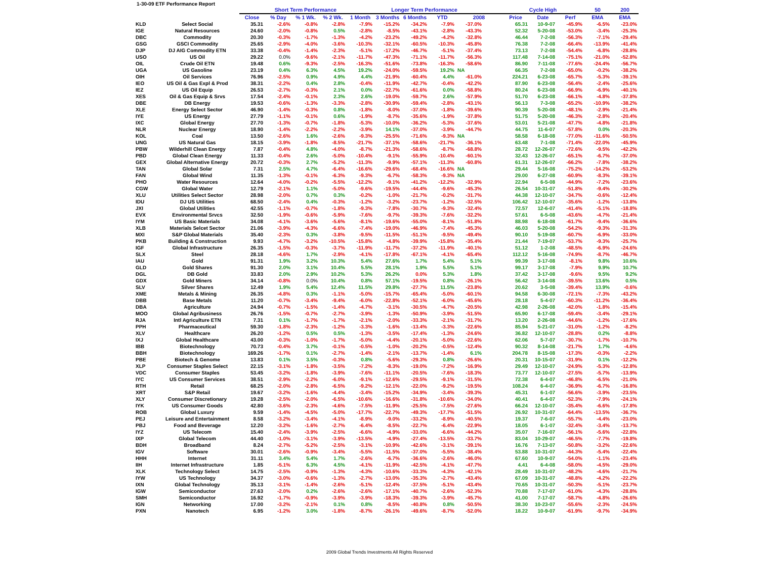1-30-09 ETF Performance Report
| | | | Short Term Performance | | | Longer Term Performance | | | | | Cycle High | | | 50 | 200 |
| --- | --- | --- | --- | --- | --- | --- | --- | --- | --- | --- | --- | --- | --- | --- | --- |
| | | Close | % Day | % 1 Wk. | % 2 Wk. | 1 Month | 3 Months | 6 Months | YTD | 2008 | Price | Date | Perf | EMA | EMA |
| KLD | Select Social | 35.31 | -2.6% | -0.8% | -2.8% | -7.9% | -15.2% | -34.2% | -7.9% | -37.0% | 65.31 | 10-9-07 | -45.9% | -6.5% | -23.0% |
| IGE | Natural Resources | 24.60 | -2.0% | -0.8% | 0.5% | -2.8% | -8.5% | -43.1% | -2.8% | -43.3% | 52.32 | 5-20-08 | -53.0% | -3.4% | -25.3% |
| DBC | Commodity | 20.30 | -0.3% | -1.7% | -1.3% | -4.2% | -23.2% | -49.2% | -4.2% | -32.8% | 46.44 | 7-2-08 | -56.3% | -7.1% | -29.4% |
| GSG | GSCI Commodity | 25.65 | -2.9% | -4.0% | -3.6% | -10.3% | -32.1% | -60.5% | -10.3% | -45.8% | 76.38 | 7-2-08 | -66.4% | -13.9% | -41.4% |
| DJP | DJ AIG Commodity ETN | 33.38 | -0.4% | -1.4% | -2.3% | -5.1% | -17.2% | -46.7% | -5.1% | -37.4% | 73.13 | 7-2-08 | -54.4% | -6.8% | -28.8% |
| USO | US Oil | 29.22 | 0.0% | -9.6% | -2.1% | -11.7% | -47.3% | -71.1% | -11.7% | -56.3% | 117.48 | 7-14-08 | -75.1% | -21.0% | -52.8% |
| OIL | Crude Oil ETN | 19.48 | 0.6% | -9.3% | -2.5% | -16.3% | -51.6% | -73.8% | -16.3% | -58.6% | 86.90 | 7-11-08 | -77.6% | -24.4% | -56.7% |
| UGA | US Gasoline | 23.19 | 0.4% | 6.3% | 4.5% | 19.2% | -24.0% | -59.5% | 19.2% | NA | 66.35 | 7-2-08 | -65.0% | -0.2% | -38.2% |
| OIH | Oil Services | 76.96 | -2.5% | 0.9% | 4.9% | 4.4% | -21.9% | -60.4% | 4.4% | -61.0% | 224.21 | 6-23-08 | -65.7% | -5.3% | -39.1% |
| IEO | US Oil & Gas Expl & Prod | 38.31 | -2.2% | 0.4% | 2.8% | -0.4% | -11.9% | -42.7% | -0.4% | -42.2% | 87.90 | 6-23-08 | -56.4% | -2.4% | -25.6% |
| IEZ | US Oil Equip | 26.53 | -2.7% | -0.3% | 2.1% | 0.0% | -22.7% | -61.6% | 0.0% | -58.8% | 80.24 | 6-23-08 | -66.9% | -6.9% | -40.1% |
| XES | Oil & Gas Equip & Srvs | 17.54 | -2.4% | -0.1% | 2.3% | 2.6% | -19.0% | -59.7% | 2.6% | -57.9% | 51.70 | 6-23-08 | -66.1% | -4.8% | -37.8% |
| DBE | DB Energy | 19.53 | -0.6% | -1.3% | -3.3% | -2.8% | -30.9% | -59.4% | -2.8% | -43.1% | 56.13 | 7-3-08 | -65.2% | -10.9% | -38.2% |
| XLE | Energy Select Sector | 46.90 | -1.4% | -0.3% | 0.8% | -1.8% | -8.0% | -37.0% | -1.8% | -39.6% | 90.39 | 5-20-08 | -48.1% | -2.9% | -21.4% |
| IYE | US Energy | 27.79 | -1.1% | -0.1% | 0.6% | -1.9% | -8.7% | -35.6% | -1.9% | -37.8% | 51.75 | 5-20-08 | -46.3% | -2.8% | -20.4% |
| IXC | Global Energy | 27.70 | -1.3% | -0.7% | -1.8% | -5.3% | -10.0% | -36.2% | -5.3% | -37.6% | 53.01 | 5-21-08 | -47.7% | -4.8% | -21.8% |
| NLR | Nuclear Energy | 18.90 | -1.4% | -2.2% | -2.2% | -3.9% | 14.1% | -37.0% | -3.9% | -44.7% | 44.75 | 11-6-07 | -57.8% | 0.0% | -20.3% |
| KOL | Coal | 13.50 | -2.6% | 1.6% | -2.6% | -9.3% | -25.5% | -71.6% | -9.3% | NA | 58.58 | 6-18-08 | -77.0% | -11.6% | -50.5% |
| UNG | US Natural Gas | 18.15 | -3.9% | -1.8% | -8.5% | -21.7% | -37.1% | -58.6% | -21.7% | -36.1% | 63.48 | 7-1-08 | -71.4% | -22.0% | -45.9% |
| PBW | Wilderhill Clean Energy | 7.87 | -0.4% | 4.8% | -4.0% | -8.7% | -21.3% | -58.6% | -8.7% | -68.8% | 28.72 | 12-26-07 | -72.6% | -9.5% | -42.2% |
| PBD | Global Clean Energy | 11.33 | -0.4% | 2.6% | -5.0% | -10.4% | -9.1% | -55.9% | -10.4% | -60.1% | 32.43 | 12-26-07 | -65.1% | -6.7% | -37.0% |
| GEX | Global Alternative Energy | 20.72 | -0.3% | 2.7% | -5.2% | -11.3% | -9.9% | -57.1% | -11.3% | -60.8% | 61.31 | 12-26-07 | -66.2% | -7.8% | -38.2% |
| TAN | Global Solar | 7.31 | 2.5% | 4.7% | -6.4% | -16.6% | -29.6% | -68.4% | -16.6% | NA | 29.44 | 5-16-08 | -75.2% | -14.2% | -53.2% |
| FAN | Global Wind | 11.35 | -1.3% | -0.1% | -6.3% | -9.3% | -6.7% | -58.3% | -9.3% | NA | 29.00 | 6-27-08 | -60.9% | -8.3% | -39.1% |
| PHO | Water Resources | 12.64 | -4.0% | -0.2% | -5.5% | -12.2% | -9.1% | -41.2% | -12.2% | -32.9% | 22.94 | 6-5-08 | -44.9% | -7.2% | -23.6% |
| CGW | Global Water | 12.79 | -2.1% | 1.1% | -5.0% | -9.6% | -19.5% | -44.4% | -9.6% | -45.3% | 26.54 | 10-31-07 | -51.8% | -9.4% | -30.2% |
| XLU | Utilities Select Sector | 28.98 | -2.0% | 0.7% | 0.3% | -0.2% | -1.0% | -21.7% | -0.2% | -31.7% | 44.38 | 12-10-07 | -34.7% | -0.6% | -12.4% |
| IDU | DJ US Utilities | 68.50 | -2.4% | 0.4% | -0.3% | -1.2% | -3.2% | -23.7% | -1.2% | -32.5% | 106.42 | 12-10-07 | -35.6% | -1.2% | -13.8% |
| JXI | Global Utilities | 42.55 | -1.1% | -0.7% | -1.8% | -9.3% | -7.8% | -30.7% | -9.3% | -32.4% | 72.57 | 12-6-07 | -41.4% | -5.1% | -18.8% |
| EVX | Environmental Srvcs | 32.50 | -1.9% | -0.6% | -5.9% | -7.6% | -9.7% | -39.3% | -7.6% | -32.2% | 57.61 | 6-5-08 | -43.6% | -4.7% | -21.4% |
| IYM | US Basic Materials | 34.08 | -4.1% | -3.6% | -5.6% | -8.1% | -19.6% | -55.0% | -8.1% | -51.8% | 88.98 | 6-18-08 | -61.7% | -9.4% | -36.6% |
| XLB | Materials Selcet Sector | 21.06 | -3.9% | -4.3% | -6.6% | -7.4% | -19.0% | -46.9% | -7.4% | -45.3% | 46.03 | 5-20-08 | -54.2% | -9.3% | -31.3% |
| MXI | S&P Global Materials | 35.40 | -2.3% | 0.3% | -3.8% | -9.5% | -11.5% | -51.1% | -9.5% | -49.4% | 90.10 | 5-19-08 | -60.7% | -6.9% | -33.0% |
| PKB | Building & Construction | 9.93 | -4.7% | -3.2% | -10.5% | -15.8% | -4.8% | -39.9% | -15.8% | -35.4% | 21.44 | 7-19-07 | -53.7% | -9.3% | -25.7% |
| IGF | Global Infrastructure | 26.35 | -1.5% | -0.3% | -3.7% | -11.9% | -11.7% | -37.2% | -11.9% | -40.1% | 51.12 | 1-2-08 | -48.5% | -6.9% | -24.6% |
| SLX | Steel | 28.18 | -4.6% | 1.7% | -2.9% | -4.1% | -17.8% | -67.1% | -4.1% | -65.4% | 112.12 | 5-16-08 | -74.9% | -8.7% | -46.7% |
| IAU | Gold | 91.31 | 1.9% | 3.2% | 10.3% | 5.4% | 27.6% | 1.7% | 5.4% | 5.1% | 99.39 | 3-17-08 | -8.1% | 9.8% | 10.6% |
| GLD | Gold Shares | 91.30 | 2.0% | 3.1% | 10.4% | 5.5% | 28.1% | 1.9% | 5.5% | 5.1% | 99.17 | 3-17-08 | -7.9% | 9.9% | 10.7% |
| DGL | DB Gold | 33.83 | 2.0% | 2.9% | 10.2% | 5.3% | 26.2% | 0.0% | 5.3% | 1.8% | 37.42 | 3-17-08 | -9.6% | 9.5% | 9.2% |
| GDX | Gold Miners | 34.14 | -0.8% | 0.0% | 10.4% | 0.8% | 57.1% | -19.5% | 0.8% | -26.1% | 56.42 | 3-14-08 | -39.5% | 13.6% | 0.5% |
| SLV | Silver Shares | 12.49 | 1.9% | 5.4% | 12.4% | 11.5% | 29.8% | -27.7% | 11.5% | -23.8% | 20.62 | 3-5-08 | -39.4% | 13.9% | -0.6% |
| XME | Metals & Mining | 26.35 | -4.8% | 0.3% | -1.1% | -5.0% | -15.7% | -65.4% | -5.0% | -60.1% | 94.58 | 6-30-08 | -72.1% | -7.3% | -43.2% |
| DBB | Base Metals | 11.20 | -0.7% | -3.4% | -9.4% | -6.0% | -22.8% | -52.1% | -6.0% | -45.6% | 28.18 | 5-4-07 | -60.3% | -11.2% | -36.4% |
| DBA | Agriculture | 24.94 | -0.7% | -1.5% | -1.4% | -4.7% | -3.1% | -30.5% | -4.7% | -20.5% | 42.98 | 2-26-08 | -42.0% | -1.8% | -15.4% |
| MOO | Global Agribusiness | 26.76 | -1.5% | -0.7% | -2.7% | -3.9% | -1.3% | -50.9% | -3.9% | -51.5% | 65.90 | 6-17-08 | -59.4% | -3.4% | -29.1% |
| RJA | Intl Agriculture ETN | 7.31 | 0.1% | -1.7% | -1.7% | -2.1% | -2.0% | -33.3% | -2.1% | -31.7% | 13.20 | 2-26-08 | -44.6% | -1.2% | -17.6% |
| PPH | Pharmaceutical | 59.30 | -1.8% | -2.3% | -1.2% | -3.3% | -1.6% | -13.4% | -3.3% | -22.6% | 85.94 | 5-21-07 | -31.0% | -1.2% | -8.2% |
| XLV | Healthcare | 26.20 | -1.2% | 0.5% | 0.5% | -1.3% | -3.5% | -17.4% | -1.3% | -24.6% | 36.82 | 12-10-07 | -28.8% | 0.2% | -8.8% |
| IXJ | Global Healthcare | 43.00 | -0.3% | -1.0% | -1.7% | -5.0% | -4.4% | -20.1% | -5.0% | -22.6% | 62.06 | 5-7-07 | -30.7% | -1.7% | -10.7% |
| IBB | Biotechnology | 70.73 | -0.4% | 3.7% | -0.1% | -0.5% | -1.0% | -20.2% | -0.5% | -12.4% | 90.32 | 8-14-08 | -21.7% | 1.7% | -4.6% |
| BBH | Biotechnology | 169.26 | -1.7% | 0.1% | -2.7% | -1.4% | -2.1% | -13.7% | -1.4% | 6.1% | 204.78 | 8-15-08 | -17.3% | -0.3% | -2.2% |
| PBE | Biotech & Genome | 13.83 | 0.1% | 3.5% | -0.3% | 0.8% | -5.6% | -29.3% | 0.8% | -26.6% | 20.31 | 10-15-07 | -31.9% | 0.1% | -12.2% |
| XLP | Consumer Staples Select | 22.15 | -3.1% | -1.8% | -3.5% | -7.2% | -8.3% | -19.0% | -7.2% | -16.9% | 29.49 | 12-10-07 | -24.9% | -5.3% | -12.8% |
| VDC | Consumer Staples | 53.45 | -3.2% | -1.8% | -3.9% | -7.6% | -11.1% | -20.5% | -7.6% | -18.3% | 73.77 | 12-10-07 | -27.5% | -5.7% | -13.9% |
| IYC | US Consumer Services | 38.51 | -2.9% | -2.2% | -6.0% | -9.1% | -12.6% | -29.5% | -9.1% | -31.5% | 72.38 | 6-4-07 | -46.8% | -6.5% | -21.0% |
| RTH | Retail | 68.25 | -2.0% | -2.8% | -6.5% | -9.2% | -12.1% | -22.0% | -9.2% | -19.5% | 108.24 | 6-4-07 | -36.9% | -6.7% | -16.8% |
| XRT | S&P Retail | 19.67 | -3.2% | -1.6% | -4.4% | -3.4% | -15.2% | -34.9% | -3.4% | -39.3% | 45.31 | 6-1-07 | -56.6% | -3.9% | -23.5% |
| XLY | Consumer Discretionary | 19.28 | -2.5% | -2.0% | -6.5% | -10.6% | -16.6% | -31.8% | -10.6% | -34.0% | 40.41 | 6-4-07 | -52.3% | -7.9% | -24.1% |
| IYK | US Consumer Goods | 42.80 | -3.6% | -2.3% | -4.6% | -7.5% | -11.9% | -25.5% | -7.5% | -27.6% | 66.24 | 12-10-07 | -35.4% | -6.6% | -17.8% |
| ROB | Global Luxury | 9.59 | -1.4% | -4.5% | -5.0% | -17.7% | -22.7% | -49.3% | -17.7% | -51.5% | 26.92 | 10-31-07 | -64.4% | -13.5% | -36.7% |
| PEJ | Leisure and Entertainment | 8.58 | -3.2% | -3.4% | -4.1% | -8.9% | -9.0% | -33.2% | -8.9% | -40.5% | 19.37 | 7-6-07 | -55.7% | -4.4% | -23.0% |
| PBJ | Food and Beverage | 12.20 | -3.2% | -1.6% | -2.7% | -6.4% | -8.5% | -22.7% | -6.4% | -22.9% | 18.05 | 6-1-07 | -32.4% | -3.4% | -13.7% |
| IYZ | US Telecom | 15.40 | -2.4% | -3.9% | -2.5% | -6.6% | -4.9% | -33.0% | -6.6% | -44.2% | 35.07 | 7-16-07 | -56.1% | -5.6% | -22.8% |
| IXP | Global Telecom | 44.40 | -1.0% | -3.1% | -3.9% | -13.5% | -4.9% | -27.4% | -13.5% | -33.7% | 83.04 | 10-29-07 | -46.5% | -7.7% | -19.8% |
| BDH | Broadband | 8.24 | -2.7% | -5.2% | -2.5% | -3.1% | -10.9% | -42.6% | -3.1% | -39.1% | 16.76 | 7-13-07 | -50.8% | -3.2% | -22.6% |
| IGV | Software | 30.01 | -2.6% | -0.9% | -3.4% | -5.5% | -11.5% | -37.0% | -5.5% | -38.4% | 53.88 | 10-31-07 | -44.3% | -5.4% | -22.4% |
| HHH | Internet | 31.11 | 3.4% | 5.4% | 1.7% | -2.6% | -6.7% | -36.6% | -2.6% | -46.0% | 67.60 | 10-9-07 | -54.0% | -1.1% | -23.4% |
| IIH | Internet Infrastructure | 1.85 | -5.1% | 6.3% | 4.5% | -4.1% | -11.9% | -42.5% | -4.1% | -47.7% | 4.41 | 6-4-08 | -58.0% | -4.5% | -29.0% |
| XLK | Technology Select | 14.75 | -2.5% | -0.9% | -1.3% | -4.3% | -10.6% | -33.3% | -4.3% | -42.1% | 28.49 | 10-31-07 | -48.2% | -4.6% | -21.7% |
| IYW | US Technology | 34.37 | -3.0% | -0.6% | -1.3% | -2.7% | -13.0% | -35.3% | -2.7% | -43.4% | 67.09 | 10-31-07 | -48.8% | -4.2% | -22.2% |
| IXN | Global Technology | 35.13 | -3.1% | -1.4% | -2.6% | -5.1% | -12.4% | -37.5% | -5.1% | -43.4% | 70.65 | 10-31-07 | -50.3% | -5.1% | -23.7% |
| IGW | Semiconductor | 27.63 | -2.0% | 0.2% | -2.6% | -2.6% | -17.1% | -40.7% | -2.6% | -52.3% | 70.88 | 7-17-07 | -61.0% | -4.3% | -28.8% |
| SMH | Semiconductor | 16.92 | -1.7% | -0.9% | -3.9% | -3.9% | -18.3% | -39.3% | -3.9% | -45.7% | 41.00 | 7-17-07 | -58.7% | -4.8% | -26.6% |
| IGN | Networking | 17.00 | -3.2% | -2.1% | 0.1% | 0.8% | -8.5% | -40.8% | 0.8% | -50.5% | 38.30 | 10-23-07 | -55.6% | -2.3% | -24.5% |
| PXN | Nanotech | 6.95 | -1.2% | 3.0% | -1.8% | -8.7% | -26.1% | -49.6% | -8.7% | -52.0% | 18.22 | 10-9-07 | -61.9% | -9.7% | -34.9% |
2009 Global Trends Investments All Rights Reserved